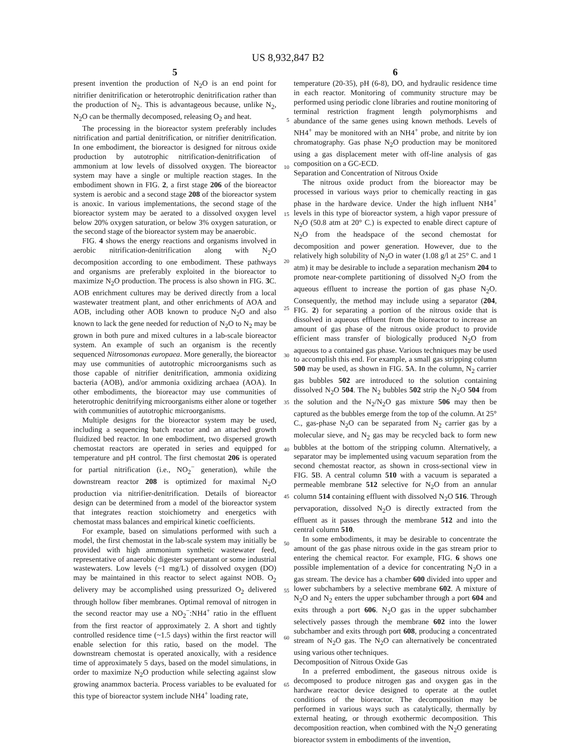US 8,932,847 B2
5
present invention the production of N<sub>2</sub>O is an end point for nitrifier denitrification or heterotrophic denitrification rather than the production of N<sub>2</sub>. This is advantageous because, unlike N<sub>2</sub>, N<sub>2</sub>O can be thermally decomposed, releasing O<sub>2</sub> and heat.
The processing in the bioreactor system preferably includes nitrification and partial denitrification, or nitrifier denitrification. In one embodiment, the bioreactor is designed for nitrous oxide production by autotrophic nitrification-denitrification of ammonium at low levels of dissolved oxygen. The bioreactor system may have a single or multiple reaction stages. In the embodiment shown in FIG. 2, a first stage 206 of the bioreactor system is aerobic and a second stage 208 of the bioreactor system is anoxic. In various implementations, the second stage of the bioreactor system may be aerated to a dissolved oxygen level below 20% oxygen saturation, or below 3% oxygen saturation, or the second stage of the bioreactor system may be anaerobic.
FIG. 4 shows the energy reactions and organisms involved in aerobic nitrification-denitrification along with N<sub>2</sub>O decomposition according to one embodiment. These pathways and organisms are preferably exploited in the bioreactor to maximize N<sub>2</sub>O production. The process is also shown in FIG. 3 C. AOB enrichment cultures may be derived directly from a local wastewater treatment plant, and other enrichments of AOA and AOB, including other AOB known to produce N<sub>2</sub>O and also known to lack the gene needed for reduction of N<sub>2</sub>O to N<sub>2</sub> may be grown in both pure and mixed cultures in a lab-scale bioreactor system. An example of such an organism is the recently sequenced Nitrosomonas europaea. More generally, the bioreactor may use communities of autotrophic microorganisms such as those capable of nitrifier denitrification, ammonia oxidizing bacteria (AOB), and/or ammonia oxidizing archaea (AOA). In other embodiments, the bioreactor may use communities of heterotrophic denitrifying microorganisms either alone or together with communities of autotrophic microorganisms.
Multiple designs for the bioreactor system may be used, including a sequencing batch reactor and an attached growth fluidized bed reactor. In one embodiment, two dispersed growth chemostat reactors are operated in series and equipped for temperature and pH control. The first chemostat 206 is operated for partial nitrification (i.e., NO<sub>2</sub><sup>−</sup> generation), while the downstream reactor 208 is optimized for maximal N<sub>2</sub>O production via nitrifier-denitrification. Details of bioreactor design can be determined from a model of the bioreactor system that integrates reaction stoichiometry and energetics with chemostat mass balances and empirical kinetic coefficients.
For example, based on simulations performed with such a model, the first chemostat in the lab-scale system may initially be provided with high ammonium synthetic wastewater feed, representative of anaerobic digester supernatant or some industrial wastewaters. Low levels (~1 mg/L) of dissolved oxygen (DO) may be maintained in this reactor to select against NOB. O<sub>2</sub> delivery may be accomplished using pressurized O<sub>2</sub> delivered through hollow fiber membranes. Optimal removal of nitrogen in the second reactor may use a NO<sub>2</sub><sup>−</sup>:NH4<sup>+</sup> ratio in the effluent from the first reactor of approximately 2. A short and tightly controlled residence time (~1.5 days) within the first reactor will enable selection for this ratio, based on the model. The downstream chemostat is operated anoxically, with a residence time of approximately 5 days, based on the model simulations, in order to maximize N<sub>2</sub>O production while selecting against slow growing anammox bacteria. Process variables to be evaluated for this type of bioreactor system include NH4<sup>+</sup> loading rate,
6
temperature (20-35), pH (6-8), DO, and hydraulic residence time in each reactor. Monitoring of community structure may be performed using periodic clone libraries and routine monitoring of terminal restriction fragment length polymorphisms and abundance of the same genes using known methods. Levels of NH4<sup>+</sup> may be monitored with an NH4<sup>+</sup> probe, and nitrite by ion chromatography. Gas phase N<sub>2</sub>O production may be monitored using a gas displacement meter with off-line analysis of gas composition on a GC-ECD.
Separation and Concentration of Nitrous Oxide
The nitrous oxide product from the bioreactor may be processed in various ways prior to chemically reacting in gas phase in the hardware device. Under the high influent NH4<sup>+</sup> levels in this type of bioreactor system, a high vapor pressure of N<sub>2</sub>O (50.8 atm at 20° C.) is expected to enable direct capture of N<sub>2</sub>O from the headspace of the second chemostat for decomposition and power generation. However, due to the relatively high solubility of N<sub>2</sub>O in water (1.08 g/l at 25° C. and 1 atm) it may be desirable to include a separation mechanism 204 to promote near-complete partitioning of dissolved N<sub>2</sub>O from the aqueous effluent to increase the portion of gas phase N<sub>2</sub>O. Consequently, the method may include using a separator (204, FIG. 2) for separating a portion of the nitrous oxide that is dissolved in aqueous effluent from the bioreactor to increase an amount of gas phase of the nitrous oxide product to provide efficient mass transfer of biologically produced N<sub>2</sub>O from aqueous to a contained gas phase. Various techniques may be used to accomplish this end. For example, a small gas stripping column 500 may be used, as shown in FIG. 5 A. In the column, N<sub>2</sub> carrier gas bubbles 502 are introduced to the solution containing dissolved N<sub>2</sub>O 504. The N<sub>2</sub> bubbles 502 strip the N<sub>2</sub>O 504 from the solution and the N<sub>2</sub>/N<sub>2</sub>O gas mixture 506 may then be captured as the bubbles emerge from the top of the column. At 25° C., gas-phase N<sub>2</sub>O can be separated from N<sub>2</sub> carrier gas by a molecular sieve, and N<sub>2</sub> gas may be recycled back to form new bubbles at the bottom of the stripping column. Alternatively, a separator may be implemented using vacuum separation from the second chemostat reactor, as shown in cross-sectional view in FIG. 5 B. A central column 510 with a vacuum is separated a permeable membrane 512 selective for N<sub>2</sub>O from an annular column 514 containing effluent with dissolved N<sub>2</sub>O 516. Through pervaporation, dissolved N<sub>2</sub>O is directly extracted from the effluent as it passes through the membrane 512 and into the central column 510.
In some embodiments, it may be desirable to concentrate the amount of the gas phase nitrous oxide in the gas stream prior to entering the chemical reactor. For example, FIG. 6 shows one possible implementation of a device for concentrating N<sub>2</sub>O in a gas stream. The device has a chamber 600 divided into upper and lower subchambers by a selective membrane 602. A mixture of N<sub>2</sub>O and N<sub>2</sub> enters the upper subchamber through a port 604 and exits through a port 606. N<sub>2</sub>O gas in the upper subchamber selectively passes through the membrane 602 into the lower subchamber and exits through port 608, producing a concentrated stream of N<sub>2</sub>O gas. The N<sub>2</sub>O can alternatively be concentrated using various other techniques.
Decomposition of Nitrous Oxide Gas
In a preferred embodiment, the gaseous nitrous oxide is decomposed to produce nitrogen gas and oxygen gas in the hardware reactor device designed to operate at the outlet conditions of the bioreactor. The decomposition may be performed in various ways such as catalytically, thermally by external heating, or through exothermic decomposition. This decomposition reaction, when combined with the N<sub>2</sub>O generating bioreactor system in embodiments of the invention,
5
10
15
20
25
30
35
40
45
50
55
60
65